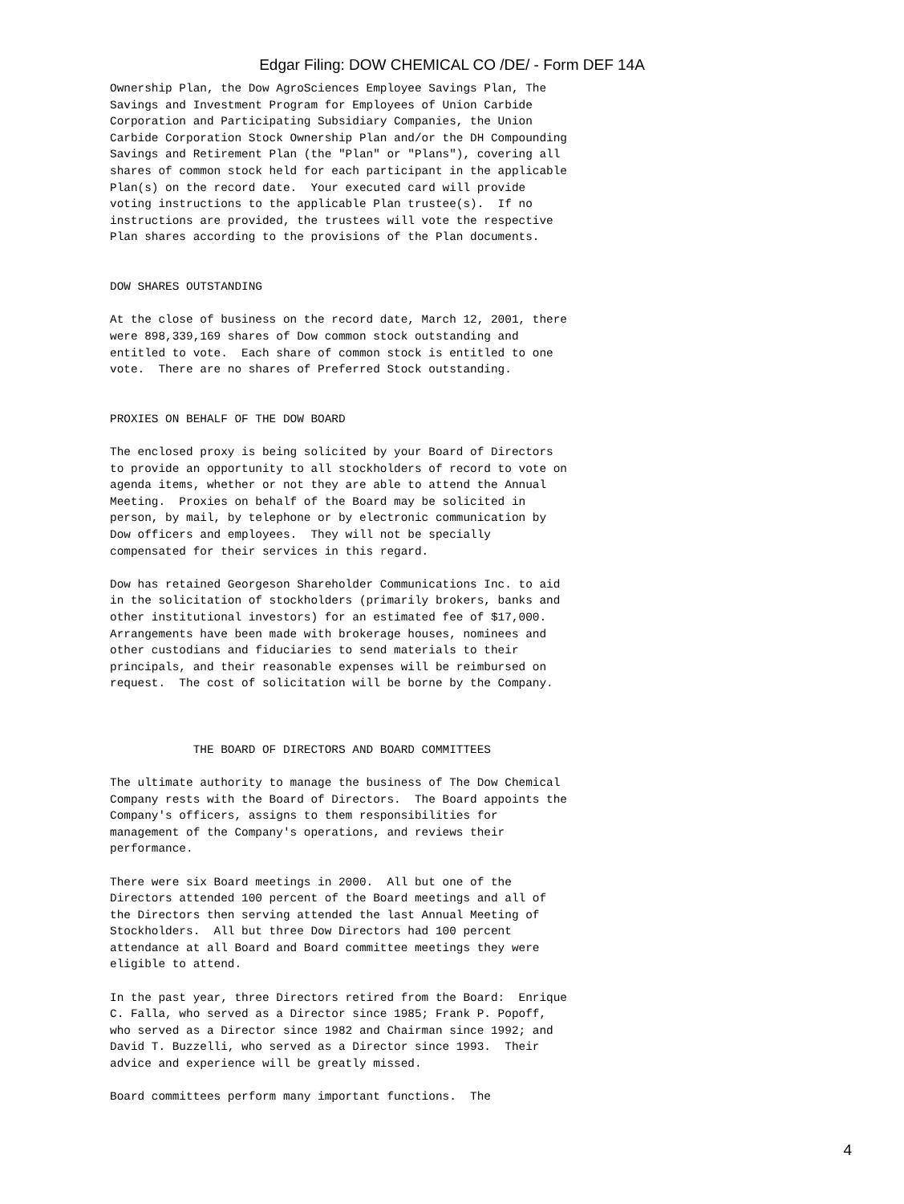Edgar Filing: DOW CHEMICAL CO /DE/ - Form DEF 14A
Ownership Plan, the Dow AgroSciences Employee Savings Plan, The
Savings and Investment Program for Employees of Union Carbide
Corporation and Participating Subsidiary Companies, the Union
Carbide Corporation Stock Ownership Plan and/or the DH Compounding
Savings and Retirement Plan (the "Plan" or "Plans"), covering all
shares of common stock held for each participant in the applicable
Plan(s) on the record date.  Your executed card will provide
voting instructions to the applicable Plan trustee(s).  If no
instructions are provided, the trustees will vote the respective
Plan shares according to the provisions of the Plan documents.


DOW SHARES OUTSTANDING

At the close of business on the record date, March 12, 2001, there
were 898,339,169 shares of Dow common stock outstanding and
entitled to vote.  Each share of common stock is entitled to one
vote.  There are no shares of Preferred Stock outstanding.


PROXIES ON BEHALF OF THE DOW BOARD

The enclosed proxy is being solicited by your Board of Directors
to provide an opportunity to all stockholders of record to vote on
agenda items, whether or not they are able to attend the Annual
Meeting.  Proxies on behalf of the Board may be solicited in
person, by mail, by telephone or by electronic communication by
Dow officers and employees.  They will not be specially
compensated for their services in this regard.

Dow has retained Georgeson Shareholder Communications Inc. to aid
in the solicitation of stockholders (primarily brokers, banks and
other institutional investors) for an estimated fee of $17,000.
Arrangements have been made with brokerage houses, nominees and
other custodians and fiduciaries to send materials to their
principals, and their reasonable expenses will be reimbursed on
request.  The cost of solicitation will be borne by the Company.



            THE BOARD OF DIRECTORS AND BOARD COMMITTEES

The ultimate authority to manage the business of The Dow Chemical
Company rests with the Board of Directors.  The Board appoints the
Company's officers, assigns to them responsibilities for
management of the Company's operations, and reviews their
performance.

There were six Board meetings in 2000.  All but one of the
Directors attended 100 percent of the Board meetings and all of
the Directors then serving attended the last Annual Meeting of
Stockholders.  All but three Dow Directors had 100 percent
attendance at all Board and Board committee meetings they were
eligible to attend.

In the past year, three Directors retired from the Board:  Enrique
C. Falla, who served as a Director since 1985; Frank P. Popoff,
who served as a Director since 1982 and Chairman since 1992; and
David T. Buzzelli, who served as a Director since 1993.  Their
advice and experience will be greatly missed.

Board committees perform many important functions.  The
4